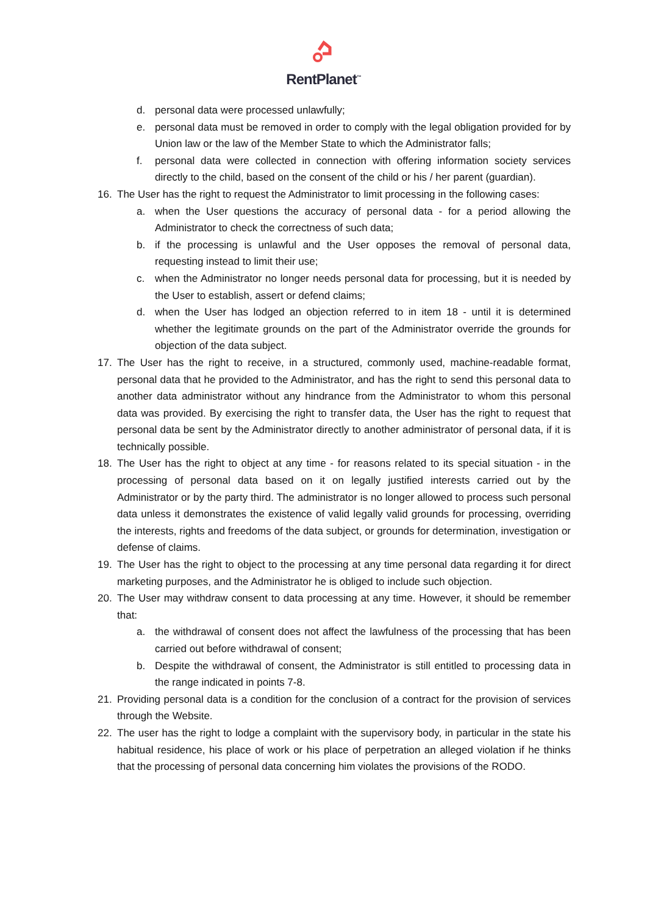RentPlanet<sup>™</sup>
d. personal data were processed unlawfully;
e. personal data must be removed in order to comply with the legal obligation provided for by Union law or the law of the Member State to which the Administrator falls;
f. personal data were collected in connection with offering information society services directly to the child, based on the consent of the child or his / her parent (guardian).
16. The User has the right to request the Administrator to limit processing in the following cases:
a. when the User questions the accuracy of personal data - for a period allowing the Administrator to check the correctness of such data;
b. if the processing is unlawful and the User opposes the removal of personal data, requesting instead to limit their use;
c. when the Administrator no longer needs personal data for processing, but it is needed by the User to establish, assert or defend claims;
d. when the User has lodged an objection referred to in item 18 - until it is determined whether the legitimate grounds on the part of the Administrator override the grounds for objection of the data subject.
17. The User has the right to receive, in a structured, commonly used, machine-readable format, personal data that he provided to the Administrator, and has the right to send this personal data to another data administrator without any hindrance from the Administrator to whom this personal data was provided. By exercising the right to transfer data, the User has the right to request that personal data be sent by the Administrator directly to another administrator of personal data, if it is technically possible.
18. The User has the right to object at any time - for reasons related to its special situation - in the processing of personal data based on it on legally justified interests carried out by the Administrator or by the party third. The administrator is no longer allowed to process such personal data unless it demonstrates the existence of valid legally valid grounds for processing, overriding the interests, rights and freedoms of the data subject, or grounds for determination, investigation or defense of claims.
19. The User has the right to object to the processing at any time personal data regarding it for direct marketing purposes, and the Administrator he is obliged to include such objection.
20. The User may withdraw consent to data processing at any time. However, it should be remember that:
a. the withdrawal of consent does not affect the lawfulness of the processing that has been carried out before withdrawal of consent;
b. Despite the withdrawal of consent, the Administrator is still entitled to processing data in the range indicated in points 7-8.
21. Providing personal data is a condition for the conclusion of a contract for the provision of services through the Website.
22. The user has the right to lodge a complaint with the supervisory body, in particular in the state his habitual residence, his place of work or his place of perpetration an alleged violation if he thinks that the processing of personal data concerning him violates the provisions of the RODO.